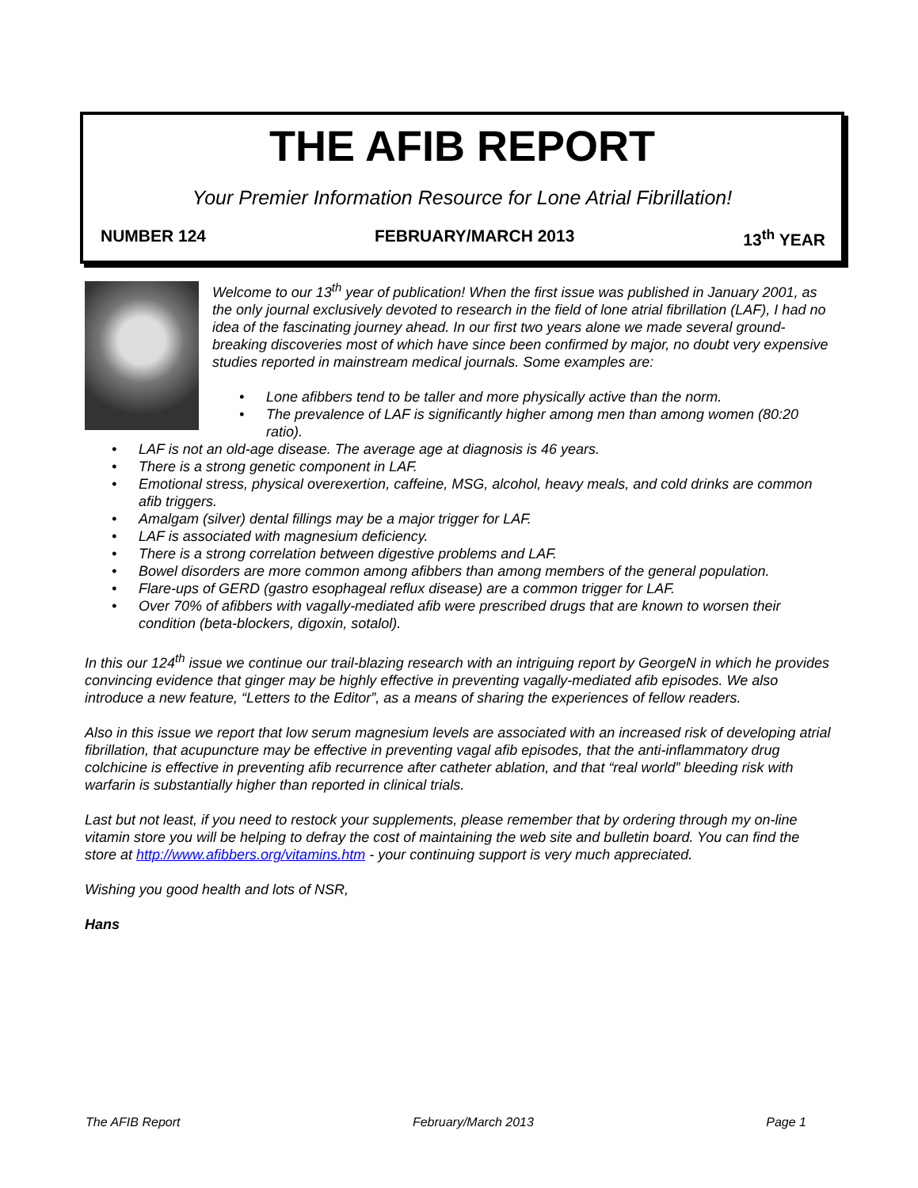THE AFIB REPORT
Your Premier Information Resource for Lone Atrial Fibrillation!
NUMBER 124 FEBRUARY/MARCH 2013 13<sup>th</sup> YEAR
Welcome to our 13<sup>th</sup> year of publication! When the first issue was published in January 2001, as the only journal exclusively devoted to research in the field of lone atrial fibrillation (LAF), I had no idea of the fascinating journey ahead. In our first two years alone we made several ground-breaking discoveries most of which have since been confirmed by major, no doubt very expensive studies reported in mainstream medical journals. Some examples are:
• Lone afibbers tend to be taller and more physically active than the norm.
• The prevalence of LAF is significantly higher among men than among women (80:20 ratio).
• LAF is not an old-age disease. The average age at diagnosis is 46 years.
• There is a strong genetic component in LAF.
• Emotional stress, physical overexertion, caffeine, MSG, alcohol, heavy meals, and cold drinks are common afib triggers.
• Amalgam (silver) dental fillings may be a major trigger for LAF.
• LAF is associated with magnesium deficiency.
• There is a strong correlation between digestive problems and LAF.
• Bowel disorders are more common among afibbers than among members of the general population.
• Flare-ups of GERD (gastro esophageal reflux disease) are a common trigger for LAF.
• Over 70% of afibbers with vagally-mediated afib were prescribed drugs that are known to worsen their condition (beta-blockers, digoxin, sotalol).
In this our 124<sup>th</sup> issue we continue our trail-blazing research with an intriguing report by GeorgeN in which he provides convincing evidence that ginger may be highly effective in preventing vagally-mediated afib episodes. We also introduce a new feature, “Letters to the Editor”, as a means of sharing the experiences of fellow readers.
Also in this issue we report that low serum magnesium levels are associated with an increased risk of developing atrial fibrillation, that acupuncture may be effective in preventing vagal afib episodes, that the anti-inflammatory drug colchicine is effective in preventing afib recurrence after catheter ablation, and that “real world” bleeding risk with warfarin is substantially higher than reported in clinical trials.
Last but not least, if you need to restock your supplements, please remember that by ordering through my on-line vitamin store you will be helping to defray the cost of maintaining the web site and bulletin board. You can find the store at http://www.afibbers.org/vitamins.htm - your continuing support is very much appreciated.
Wishing you good health and lots of NSR,
Hans
The AFIB Report February/March 2013 Page 1